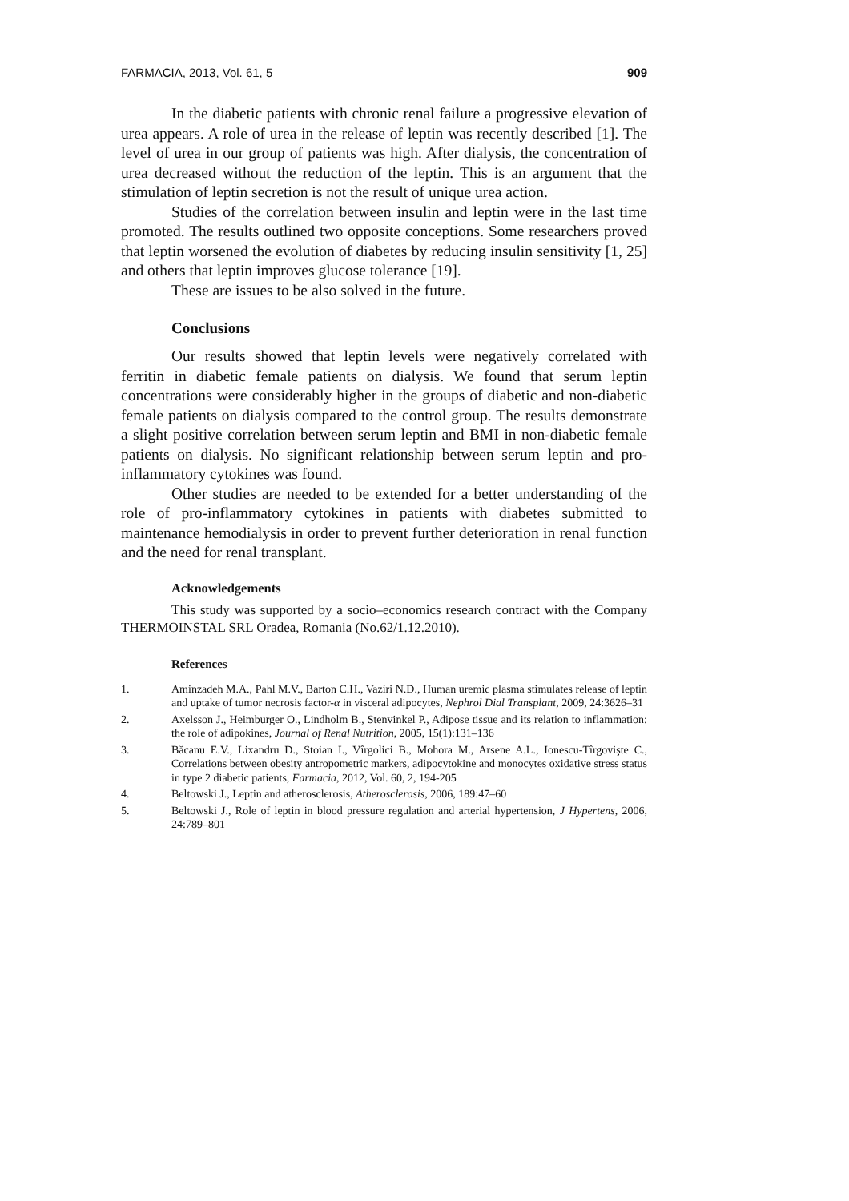FARMACIA, 2013, Vol. 61, 5 909
In the diabetic patients with chronic renal failure a progressive elevation of urea appears. A role of urea in the release of leptin was recently described [1]. The level of urea in our group of patients was high. After dialysis, the concentration of urea decreased without the reduction of the leptin. This is an argument that the stimulation of leptin secretion is not the result of unique urea action.
Studies of the correlation between insulin and leptin were in the last time promoted. The results outlined two opposite conceptions. Some researchers proved that leptin worsened the evolution of diabetes by reducing insulin sensitivity [1, 25] and others that leptin improves glucose tolerance [19].
These are issues to be also solved in the future.
Conclusions
Our results showed that leptin levels were negatively correlated with ferritin in diabetic female patients on dialysis. We found that serum leptin concentrations were considerably higher in the groups of diabetic and non-diabetic female patients on dialysis compared to the control group. The results demonstrate a slight positive correlation between serum leptin and BMI in non-diabetic female patients on dialysis. No significant relationship between serum leptin and pro-inflammatory cytokines was found.
Other studies are needed to be extended for a better understanding of the role of pro-inflammatory cytokines in patients with diabetes submitted to maintenance hemodialysis in order to prevent further deterioration in renal function and the need for renal transplant.
Acknowledgements
This study was supported by a socio–economics research contract with the Company THERMOINSTAL SRL Oradea, Romania (No.62/1.12.2010).
References
1. Aminzadeh M.A., Pahl M.V., Barton C.H., Vaziri N.D., Human uremic plasma stimulates release of leptin and uptake of tumor necrosis factor-α in visceral adipocytes, Nephrol Dial Transplant, 2009, 24:3626–31
2. Axelsson J., Heimburger O., Lindholm B., Stenvinkel P., Adipose tissue and its relation to inflammation: the role of adipokines, Journal of Renal Nutrition, 2005, 15(1):131–136
3. Băcanu E.V., Lixandru D., Stoian I., Vîrgolici B., Mohora M., Arsene A.L., Ionescu-Tîrgovişte C., Correlations between obesity antropometric markers, adipocytokine and monocytes oxidative stress status in type 2 diabetic patients, Farmacia, 2012, Vol. 60, 2, 194-205
4. Beltowski J., Leptin and atherosclerosis, Atherosclerosis, 2006, 189:47–60
5. Beltowski J., Role of leptin in blood pressure regulation and arterial hypertension, J Hypertens, 2006, 24:789–801